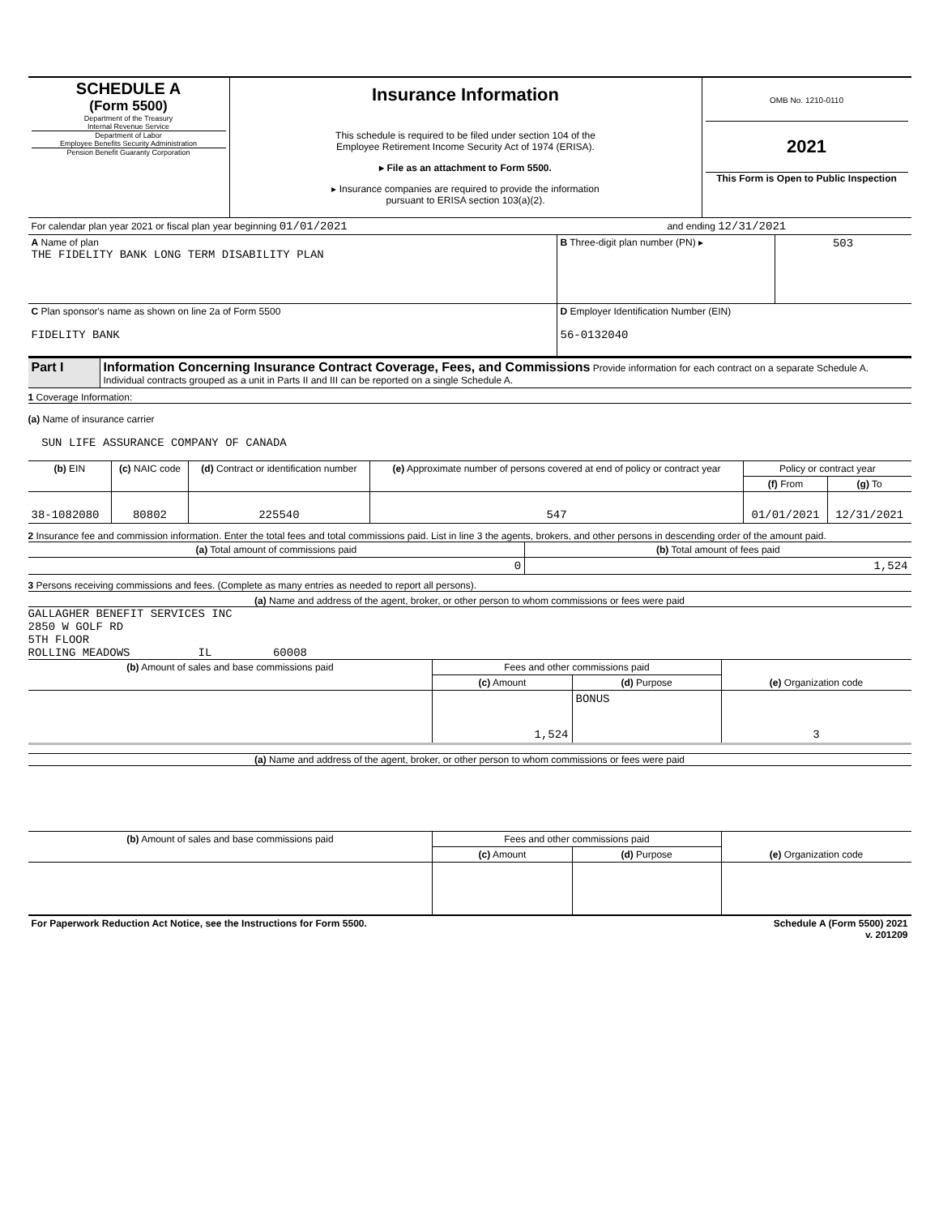| SCHEDULE A (Form 5500) Department of the Treasury Internal Revenue Service Department of Labor Employee Benefits Security Administration Pension Benefit Guaranty Corporation | Insurance Information This schedule is required to be filed under section 104 of the Employee Retirement Income Security Act of 1974 (ERISA). ▸ File as an attachment to Form 5500. ▸ Insurance companies are required to provide the information pursuant to ERISA section 103(a)(2). | OMB No. 1210-0110 2021 This Form is Open to Public Inspection |
| For calendar plan year 2021 or fiscal plan year beginning 01/01/2021 | and ending 12/31/2021 |
| A Name of plan THE FIDELITY BANK LONG TERM DISABILITY PLAN | B Three-digit plan number (PN) ▸ | 503 |
| C Plan sponsor's name as shown on line 2a of Form 5500 FIDELITY BANK | D Employer Identification Number (EIN) 56-0132040 | |
| Part I | Information Concerning Insurance Contract Coverage, Fees, and Commissions Provide information for each contract on a separate Schedule A. Individual contracts grouped as a unit in Parts II and III can be reported on a single Schedule A. |
1 Coverage Information:
(a) Name of insurance carrier
SUN LIFE ASSURANCE COMPANY OF CANADA
| (b) EIN | (c) NAIC code | (d) Contract or identification number | (e) Approximate number of persons covered at end of policy or contract year | Policy or contract year | |
| --- | --- | --- | --- | --- | --- |
| | | | | (f) From | (g) To |
| 38-1082080 | 80802 | 225540 | 547 | 01/01/2021 | 12/31/2021 |
2 Insurance fee and commission information. Enter the total fees and total commissions paid. List in line 3 the agents, brokers, and other persons in descending order of the amount paid.
| (a) Total amount of commissions paid | (b) Total amount of fees paid |
| --- | --- |
| 0 | 1,524 |
3 Persons receiving commissions and fees. (Complete as many entries as needed to report all persons).
(a) Name and address of the agent, broker, or other person to whom commissions or fees were paid
GALLAGHER BENEFIT SERVICES INC
2850 W GOLF RD
5TH FLOOR
ROLLING MEADOWS IL 60008
| (b) Amount of sales and base commissions paid | Fees and other commissions paid | | (e) Organization code |
| --- | --- | --- | --- |
| | (c) Amount | (d) Purpose | |
| | 1,524 | BONUS | 3 |
(a) Name and address of the agent, broker, or other person to whom commissions or fees were paid
| (b) Amount of sales and base commissions paid | Fees and other commissions paid | | (e) Organization code |
| --- | --- | --- | --- |
| | (c) Amount | (d) Purpose | |
| For Paperwork Reduction Act Notice, see the Instructions for Form 5500. | Schedule A (Form 5500) 2021 v. 201209 |